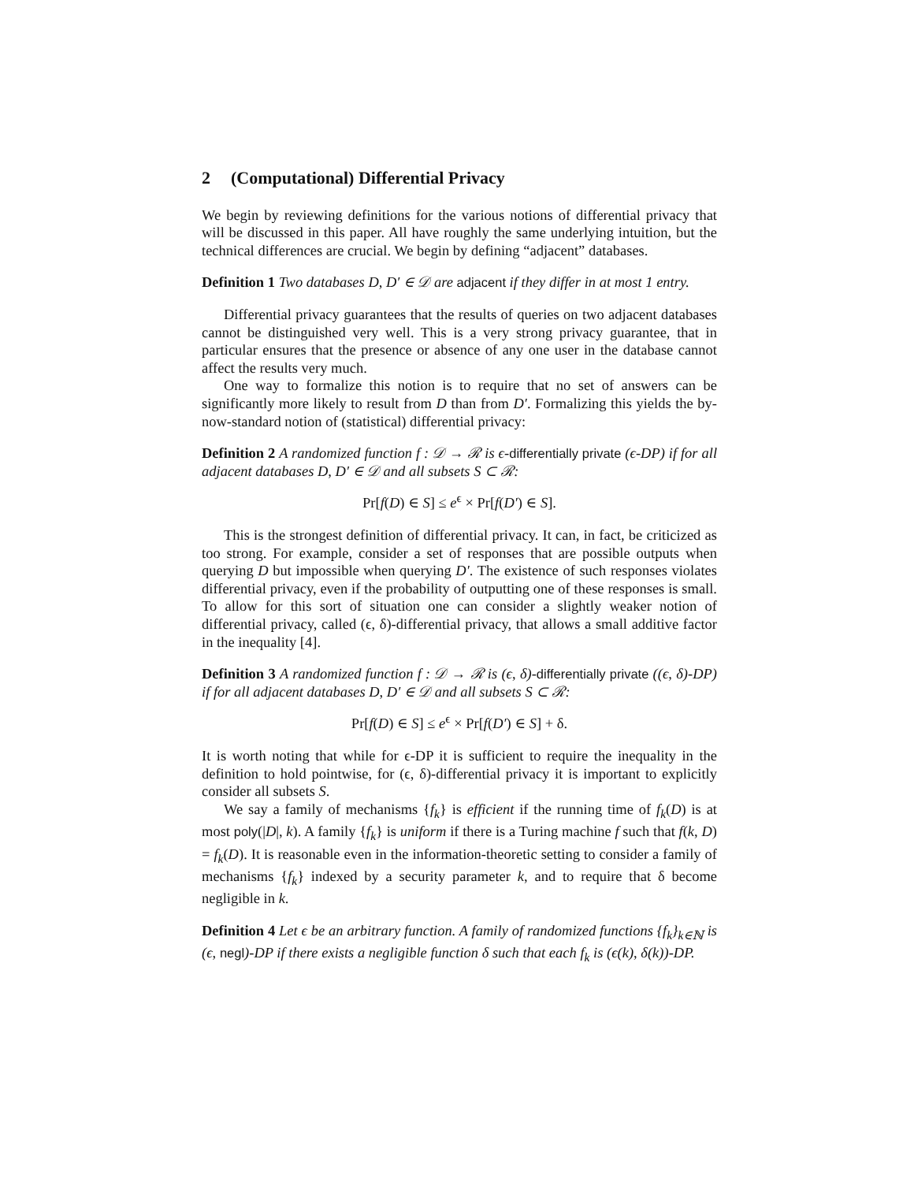2 (Computational) Differential Privacy
We begin by reviewing definitions for the various notions of differential privacy that will be discussed in this paper. All have roughly the same underlying intuition, but the technical differences are crucial. We begin by defining “adjacent” databases.
Definition 1 Two databases D, D′ ∈ 𝒟 are adjacent if they differ in at most 1 entry.
Differential privacy guarantees that the results of queries on two adjacent databases cannot be distinguished very well. This is a very strong privacy guarantee, that in particular ensures that the presence or absence of any one user in the database cannot affect the results very much.
One way to formalize this notion is to require that no set of answers can be significantly more likely to result from D than from D′. Formalizing this yields the by-now-standard notion of (statistical) differential privacy:
Definition 2 A randomized function f : 𝒟 → ℛ is ϵ-differentially private (ϵ-DP) if for all adjacent databases D, D′ ∈ 𝒟 and all subsets S ⊂ ℛ:
Pr[f(D) ∈ S] ≤ e<sup>ϵ</sup> × Pr[f(D′) ∈ S].
This is the strongest definition of differential privacy. It can, in fact, be criticized as too strong. For example, consider a set of responses that are possible outputs when querying D but impossible when querying D′. The existence of such responses violates differential privacy, even if the probability of outputting one of these responses is small. To allow for this sort of situation one can consider a slightly weaker notion of differential privacy, called (ϵ, δ)-differential privacy, that allows a small additive factor in the inequality [4].
Definition 3 A randomized function f : 𝒟 → ℛ is (ϵ, δ)-differentially private ((ϵ, δ)-DP) if for all adjacent databases D, D′ ∈ 𝒟 and all subsets S ⊂ ℛ:
Pr[f(D) ∈ S] ≤ e<sup>ϵ</sup> × Pr[f(D′) ∈ S] + δ.
It is worth noting that while for ϵ-DP it is sufficient to require the inequality in the definition to hold pointwise, for (ϵ, δ)-differential privacy it is important to explicitly consider all subsets S.
We say a family of mechanisms {f<sub>k</sub>} is efficient if the running time of f<sub>k</sub>(D) is at most poly(|D|, k). A family {f<sub>k</sub>} is uniform if there is a Turing machine f such that f(k, D) = f<sub>k</sub>(D). It is reasonable even in the information-theoretic setting to consider a family of mechanisms {f<sub>k</sub>} indexed by a security parameter k, and to require that δ become negligible in k.
Definition 4 Let ϵ be an arbitrary function. A family of randomized functions {f<sub>k</sub>}<sub>k∈ℕ</sub> is (ϵ, negl)-DP if there exists a negligible function δ such that each f<sub>k</sub> is (ϵ(k), δ(k))-DP.